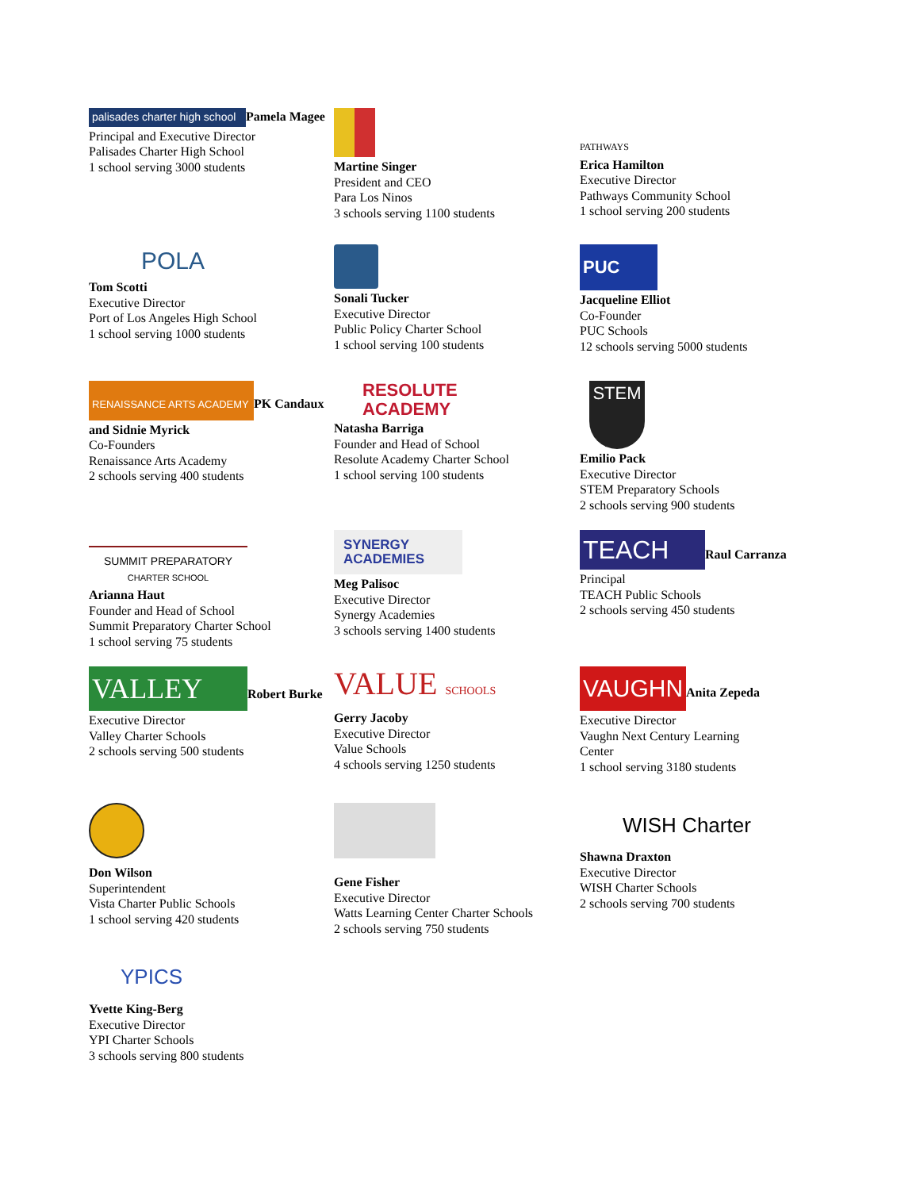palisades charter high school Pamela Magee
Principal and Executive Director
Palisades Charter High School
1 school serving 3000 students
Martine Singer
President and CEO
Para Los Ninos
3 schools serving 1100 students
PATHWAYS
Erica Hamilton
Executive Director
Pathways Community School
1 school serving 200 students
POLA
Tom Scotti
Executive Director
Port of Los Angeles High School
1 school serving 1000 students
Sonali Tucker
Executive Director
Public Policy Charter School
1 school serving 100 students
PUC
Jacqueline Elliot
Co-Founder
PUC Schools
12 schools serving 5000 students
RENAISSANCE ARTS ACADEMY PK Candaux and Sidnie Myrick
Co-Founders
Renaissance Arts Academy
2 schools serving 400 students
RESOLUTE
ACADEMY
Natasha Barriga
Founder and Head of School
Resolute Academy Charter School
1 school serving 100 students
STEM
Emilio Pack
Executive Director
STEM Preparatory Schools
2 schools serving 900 students
SUMMIT PREPARATORY
CHARTER SCHOOL
Arianna Haut
Founder and Head of School
Summit Preparatory Charter School
1 school serving 75 students
SYNERGY
ACADEMIES
Meg Palisoc
Executive Director
Synergy Academies
3 schools serving 1400 students
TEACH Raul Carranza
Principal
TEACH Public Schools
2 schools serving 450 students
VALLEY Robert Burke
Executive Director
Valley Charter Schools
2 schools serving 500 students
VALUE SCHOOLS
Gerry Jacoby
Executive Director
Value Schools
4 schools serving 1250 students
VAUGHN Anita Zepeda
Executive Director
Vaughn Next Century Learning
Center
1 school serving 3180 students
Don Wilson
Superintendent
Vista Charter Public Schools
1 school serving 420 students
Gene Fisher
Executive Director
Watts Learning Center Charter Schools
2 schools serving 750 students
WISH Charter
Shawna Draxton
Executive Director
WISH Charter Schools
2 schools serving 700 students
YPICS
Yvette King-Berg
Executive Director
YPI Charter Schools
3 schools serving 800 students